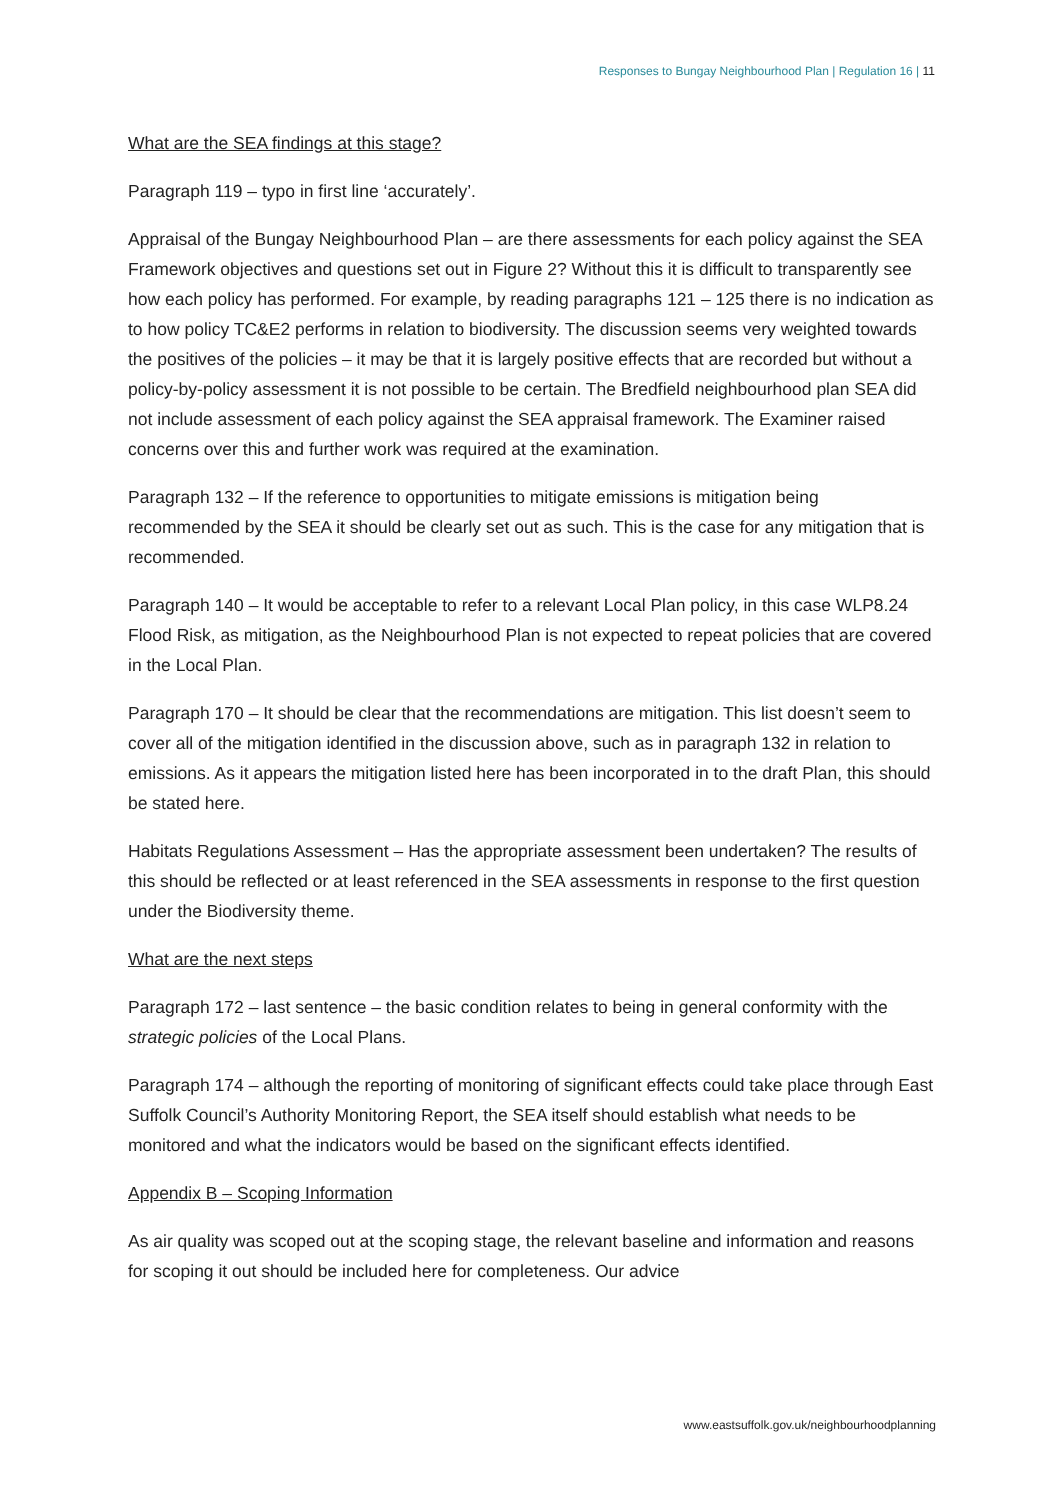Responses to Bungay Neighbourhood Plan | Regulation 16 | 11
What are the SEA findings at this stage?
Paragraph 119 – typo in first line ‘accurately’.
Appraisal of the Bungay Neighbourhood Plan – are there assessments for each policy against the SEA Framework objectives and questions set out in Figure 2? Without this it is difficult to transparently see how each policy has performed. For example, by reading paragraphs 121 – 125 there is no indication as to how policy TC&E2 performs in relation to biodiversity. The discussion seems very weighted towards the positives of the policies – it may be that it is largely positive effects that are recorded but without a policy-by-policy assessment it is not possible to be certain. The Bredfield neighbourhood plan SEA did not include assessment of each policy against the SEA appraisal framework. The Examiner raised concerns over this and further work was required at the examination.
Paragraph 132 – If the reference to opportunities to mitigate emissions is mitigation being recommended by the SEA it should be clearly set out as such. This is the case for any mitigation that is recommended.
Paragraph 140 – It would be acceptable to refer to a relevant Local Plan policy, in this case WLP8.24 Flood Risk, as mitigation, as the Neighbourhood Plan is not expected to repeat policies that are covered in the Local Plan.
Paragraph 170 – It should be clear that the recommendations are mitigation. This list doesn’t seem to cover all of the mitigation identified in the discussion above, such as in paragraph 132 in relation to emissions. As it appears the mitigation listed here has been incorporated in to the draft Plan, this should be stated here.
Habitats Regulations Assessment – Has the appropriate assessment been undertaken? The results of this should be reflected or at least referenced in the SEA assessments in response to the first question under the Biodiversity theme.
What are the next steps
Paragraph 172 – last sentence – the basic condition relates to being in general conformity with the strategic policies of the Local Plans.
Paragraph 174 – although the reporting of monitoring of significant effects could take place through East Suffolk Council’s Authority Monitoring Report, the SEA itself should establish what needs to be monitored and what the indicators would be based on the significant effects identified.
Appendix B – Scoping Information
As air quality was scoped out at the scoping stage, the relevant baseline and information and reasons for scoping it out should be included here for completeness. Our advice
www.eastsuffolk.gov.uk/neighbourhoodplanning